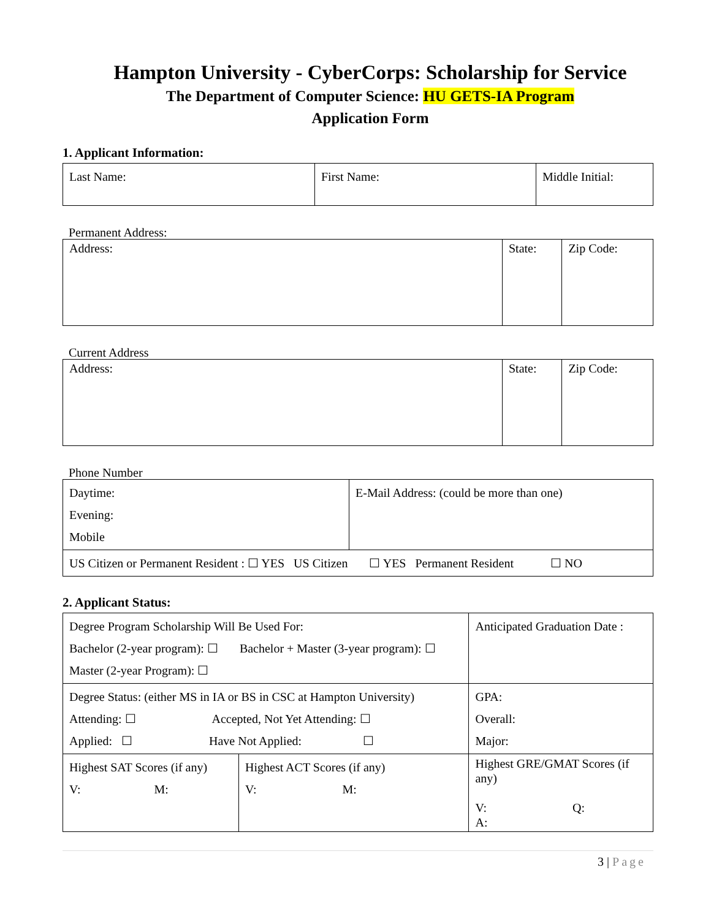Hampton University - CyberCorps: Scholarship for Service
The Department of Computer Science: HU GETS-IA Program
Application Form
1. Applicant Information:
| Last Name: | First Name: | Middle Initial: |
Permanent Address:
| Address: | State: | Zip Code: |
Current Address
| Address: | State: | Zip Code: |
Phone Number
| Daytime: Evening: Mobile | E-Mail Address: (could be more than one) |
| US Citizen or Permanent Resident : ☐ YES US Citizen ☐ YES Permanent Resident ☐ NO | |
2. Applicant Status:
| Degree Program Scholarship Will Be Used For: Bachelor (2-year program): ☐ Bachelor + Master (3-year program): ☐ Master (2-year Program): ☐ | | Anticipated Graduation Date : |
| Degree Status: (either MS in IA or BS in CSC at Hampton University) Attending: ☐ Accepted, Not Yet Attending: ☐ Applied: ☐ Have Not Applied: ☐ | | GPA: Overall: Major: |
| Highest SAT Scores (if any) V: M: | Highest ACT Scores (if any) V: M: | Highest GRE/GMAT Scores (if any) V: Q: A: |
3 | Page